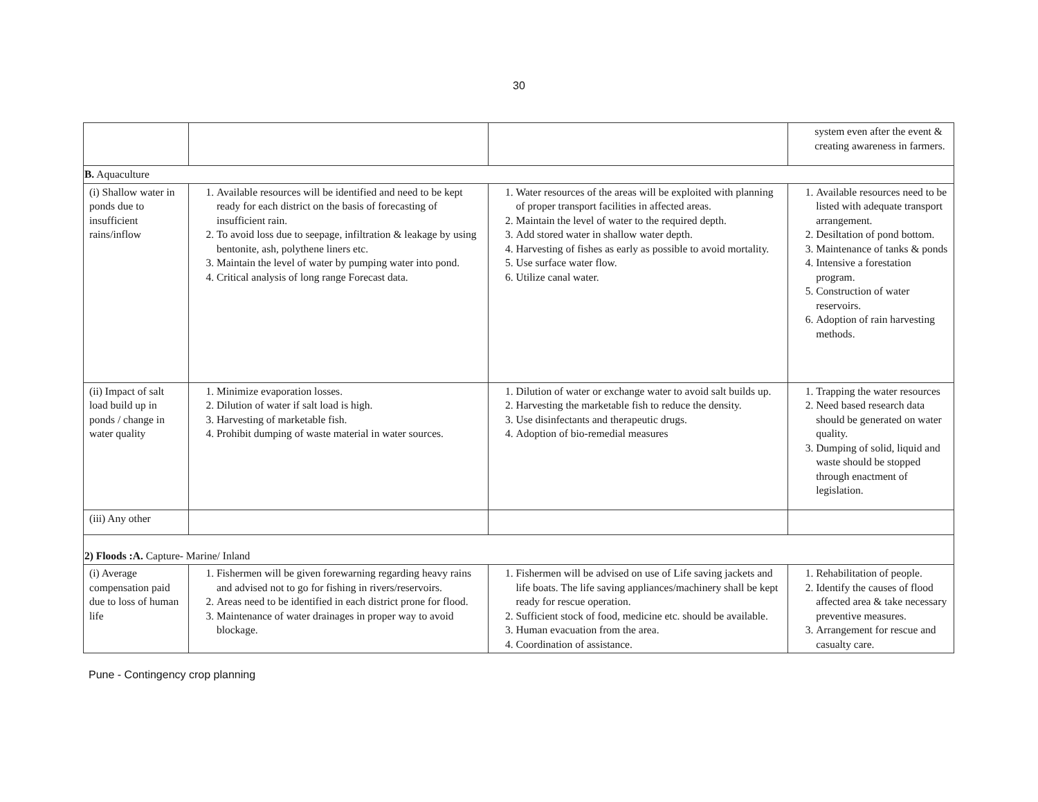30
| | | | system even after the event & creating awareness in farmers. |
| B. Aquaculture | | | |
| (i) Shallow water in ponds due to insufficient rains/inflow | 1. Available resources will be identified and need to be kept ready for each district on the basis of forecasting of insufficient rain. 2. To avoid loss due to seepage, infiltration & leakage by using bentonite, ash, polythene liners etc. 3. Maintain the level of water by pumping water into pond. 4. Critical analysis of long range Forecast data. | 1. Water resources of the areas will be exploited with planning of proper transport facilities in affected areas. 2. Maintain the level of water to the required depth. 3. Add stored water in shallow water depth. 4. Harvesting of fishes as early as possible to avoid mortality. 5. Use surface water flow. 6. Utilize canal water. | 1. Available resources need to be listed with adequate transport arrangement. 2. Desiltation of pond bottom. 3. Maintenance of tanks & ponds 4. Intensive a forestation program. 5. Construction of water reservoirs. 6. Adoption of rain harvesting methods. |
| (ii) Impact of salt load build up in ponds / change in water quality | 1. Minimize evaporation losses. 2. Dilution of water if salt load is high. 3. Harvesting of marketable fish. 4. Prohibit dumping of waste material in water sources. | 1. Dilution of water or exchange water to avoid salt builds up. 2. Harvesting the marketable fish to reduce the density. 3. Use disinfectants and therapeutic drugs. 4. Adoption of bio-remedial measures | 1. Trapping the water resources 2. Need based research data should be generated on water quality. 3. Dumping of solid, liquid and waste should be stopped through enactment of legislation. |
| (iii) Any other | | | |
| 2) Floods :A. Capture- Marine/ Inland | | | |
| (i) Average compensation paid due to loss of human life | 1. Fishermen will be given forewarning regarding heavy rains and advised not to go for fishing in rivers/reservoirs. 2. Areas need to be identified in each district prone for flood. 3. Maintenance of water drainages in proper way to avoid blockage. | 1. Fishermen will be advised on use of Life saving jackets and life boats. The life saving appliances/machinery shall be kept ready for rescue operation. 2. Sufficient stock of food, medicine etc. should be available. 3. Human evacuation from the area. 4. Coordination of assistance. | 1. Rehabilitation of people. 2. Identify the causes of flood affected area & take necessary preventive measures. 3. Arrangement for rescue and casualty care. |
Pune - Contingency crop planning